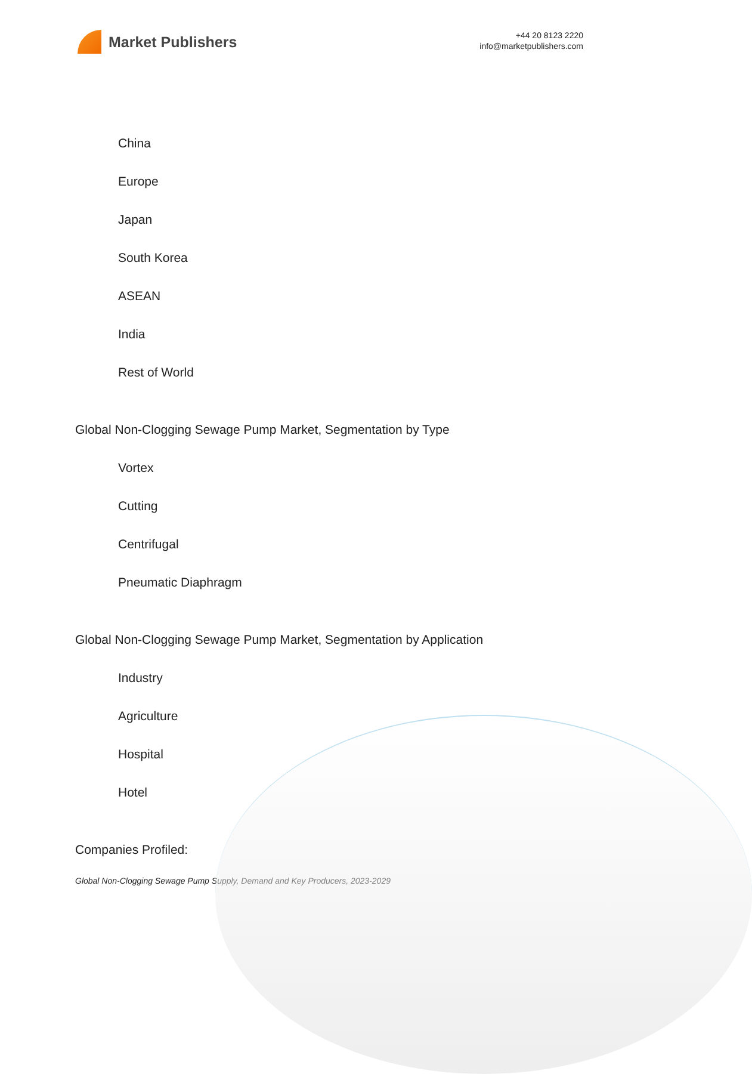Market Publishers
+44 20 8123 2220
info@marketpublishers.com
China
Europe
Japan
South Korea
ASEAN
India
Rest of World
Global Non-Clogging Sewage Pump Market, Segmentation by Type
Vortex
Cutting
Centrifugal
Pneumatic Diaphragm
Global Non-Clogging Sewage Pump Market, Segmentation by Application
Industry
Agriculture
Hospital
Hotel
Companies Profiled:
Global Non-Clogging Sewage Pump Supply, Demand and Key Producers, 2023-2029